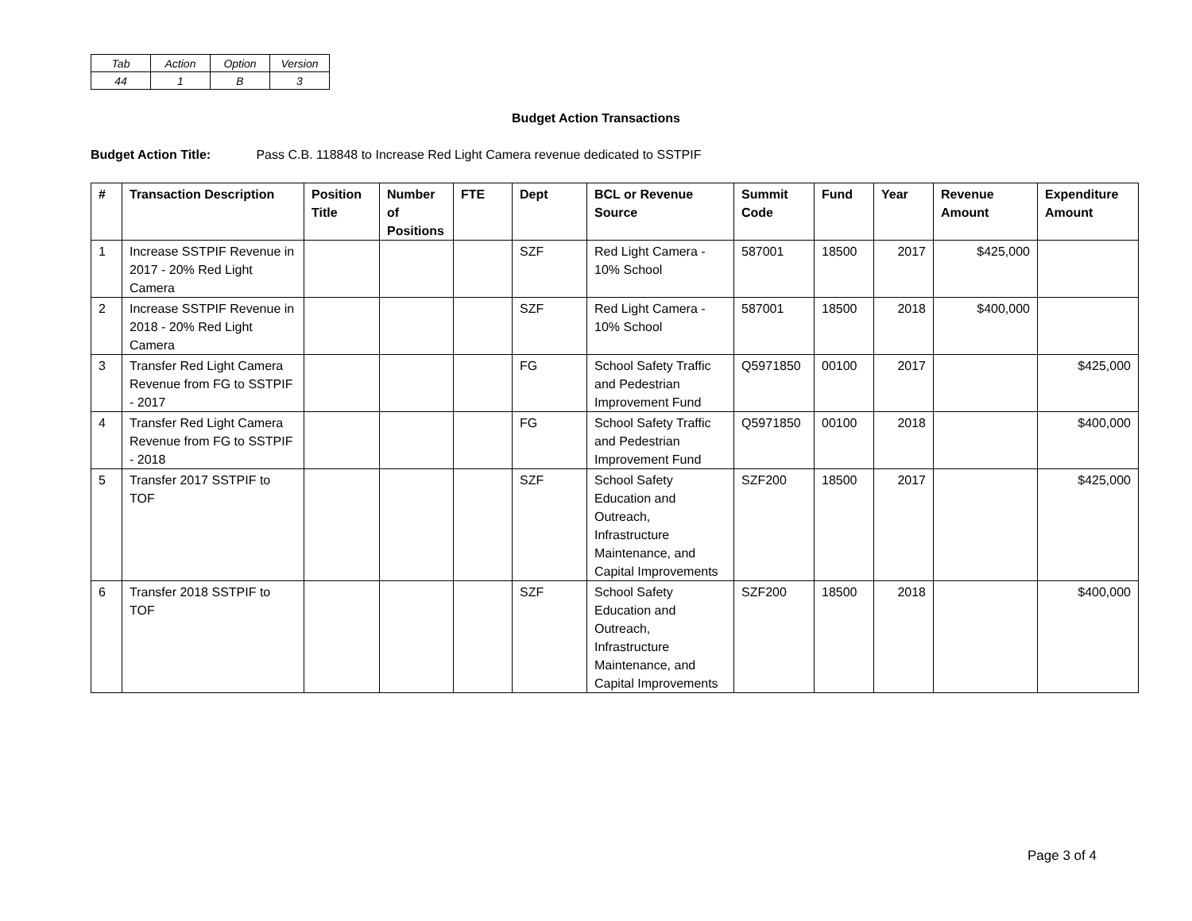| Tab | Action | Option | Version |
| 44 | 1 | B | 3 |
Budget Action Transactions
Budget Action Title: Pass C.B. 118848 to Increase Red Light Camera revenue dedicated to SSTPIF
| # | Transaction Description | Position Title | Number of Positions | FTE | Dept | BCL or Revenue Source | Summit Code | Fund | Year | Revenue Amount | Expenditure Amount |
| --- | --- | --- | --- | --- | --- | --- | --- | --- | --- | --- | --- |
| 1 | Increase SSTPIF Revenue in 2017 - 20% Red Light Camera | | | | SZF | Red Light Camera - 10% School | 587001 | 18500 | 2017 | $425,000 | |
| 2 | Increase SSTPIF Revenue in 2018 - 20% Red Light Camera | | | | SZF | Red Light Camera - 10% School | 587001 | 18500 | 2018 | $400,000 | |
| 3 | Transfer Red Light Camera Revenue from FG to SSTPIF - 2017 | | | | FG | School Safety Traffic and Pedestrian Improvement Fund | Q5971850 | 00100 | 2017 | | $425,000 |
| 4 | Transfer Red Light Camera Revenue from FG to SSTPIF - 2018 | | | | FG | School Safety Traffic and Pedestrian Improvement Fund | Q5971850 | 00100 | 2018 | | $400,000 |
| 5 | Transfer 2017 SSTPIF to TOF | | | | SZF | School Safety Education and Outreach, Infrastructure Maintenance, and Capital Improvements | SZF200 | 18500 | 2017 | | $425,000 |
| 6 | Transfer 2018 SSTPIF to TOF | | | | SZF | School Safety Education and Outreach, Infrastructure Maintenance, and Capital Improvements | SZF200 | 18500 | 2018 | | $400,000 |
Page 3 of 4